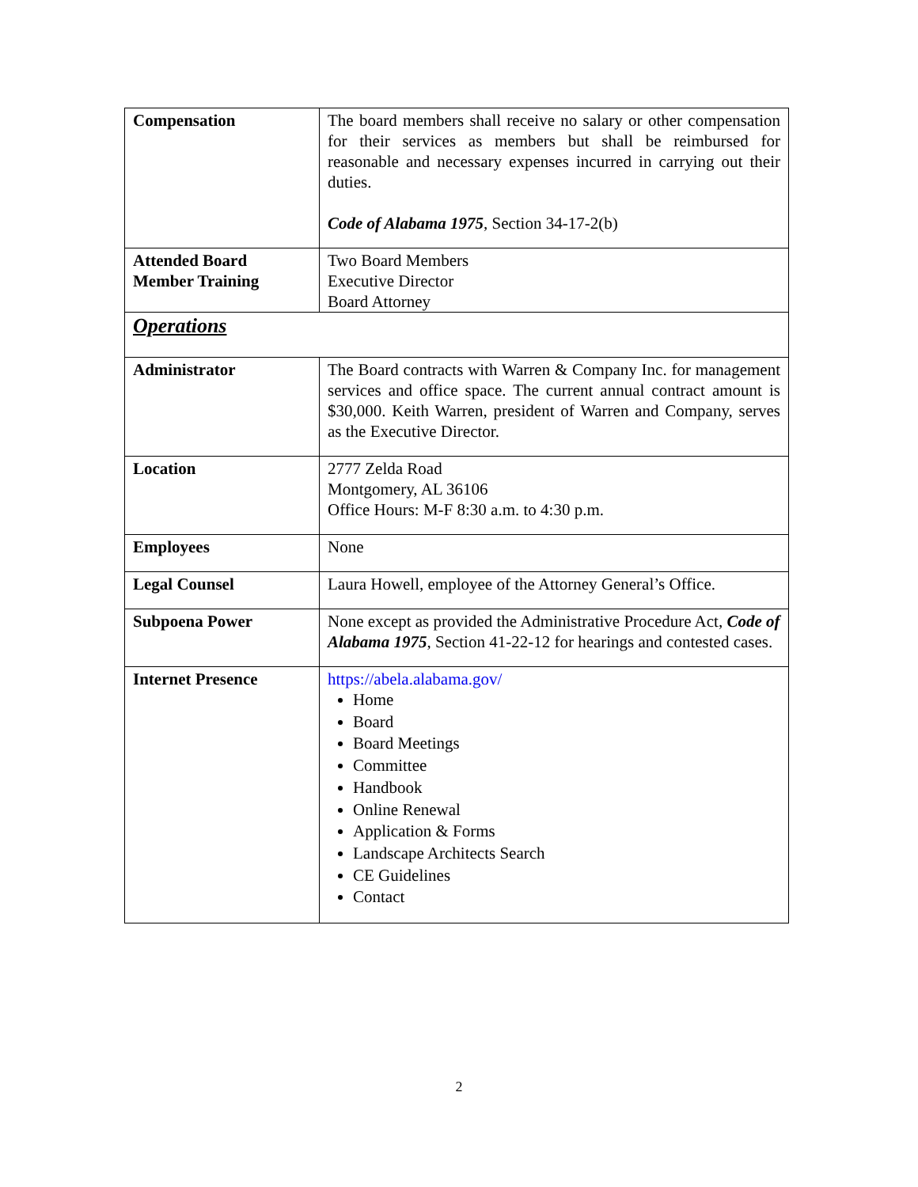| Compensation | The board members shall receive no salary or other compensation for their services as members but shall be reimbursed for reasonable and necessary expenses incurred in carrying out their duties. Code of Alabama 1975 , Section 34-17-2(b) |
| Attended Board Member Training | Two Board Members Executive Director Board Attorney |
| Operations | |
| Administrator | The Board contracts with Warren & Company Inc. for management services and office space. The current annual contract amount is $30,000. Keith Warren, president of Warren and Company, serves as the Executive Director. |
| Location | 2777 Zelda Road Montgomery, AL 36106 Office Hours: M-F 8:30 a.m. to 4:30 p.m. |
| Employees | None |
| Legal Counsel | Laura Howell, employee of the Attorney General’s Office. |
| Subpoena Power | None except as provided the Administrative Procedure Act, Code of Alabama 1975 , Section 41-22-12 for hearings and contested cases. |
| Internet Presence | https://abela.alabama.gov/ Home Board Board Meetings Committee Handbook Online Renewal Application & Forms Landscape Architects Search CE Guidelines Contact |
2